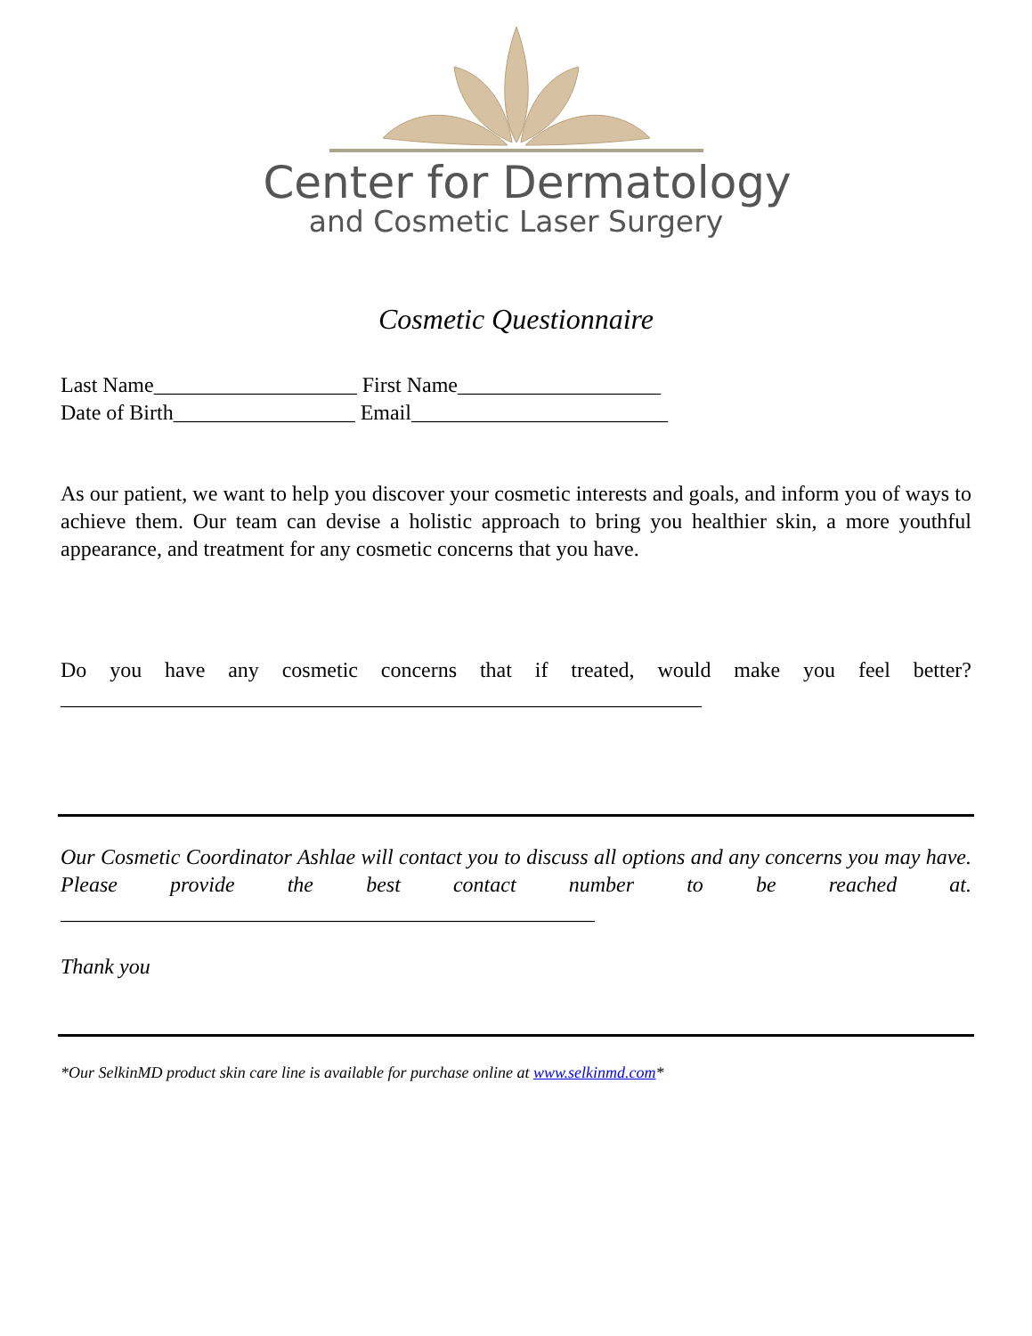Center for Dermatology
and Cosmetic Laser Surgery
Cosmetic Questionnaire
Last Name___________________ First Name___________________
Date of Birth_________________ Email________________________
As our patient, we want to help you discover your cosmetic interests and goals, and inform you of ways to achieve them. Our team can devise a holistic approach to bring you healthier skin, a more youthful appearance, and treatment for any cosmetic concerns that you have.
Do you have any cosmetic concerns that if treated, would make you feel better? ____________________________________________________________
Our Cosmetic Coordinator Ashlae will contact you to discuss all options and any concerns you may have. Please provide the best contact number to be reached at. __________________________________________________
Thank you
*Our SelkinMD product skin care line is available for purchase online at www.selkinmd.com*